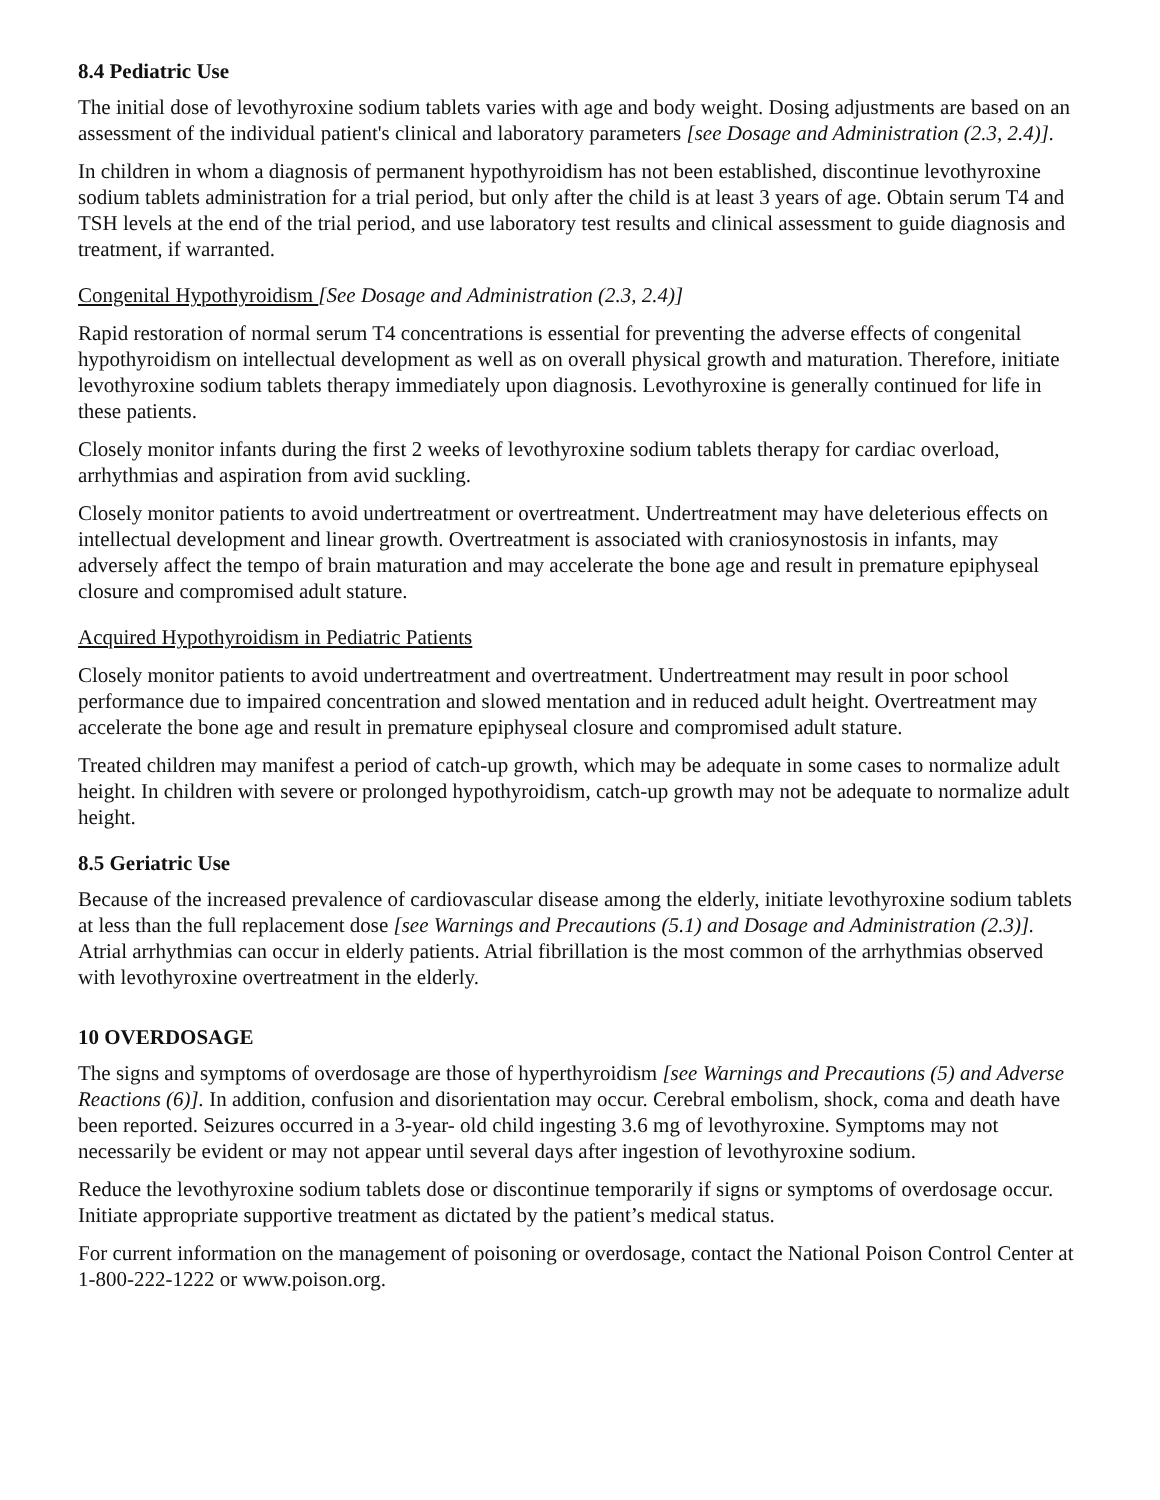8.4 Pediatric Use
The initial dose of levothyroxine sodium tablets varies with age and body weight. Dosing adjustments are based on an assessment of the individual patient's clinical and laboratory parameters [see Dosage and Administration (2.3, 2.4)].
In children in whom a diagnosis of permanent hypothyroidism has not been established, discontinue levothyroxine sodium tablets administration for a trial period, but only after the child is at least 3 years of age. Obtain serum T4 and TSH levels at the end of the trial period, and use laboratory test results and clinical assessment to guide diagnosis and treatment, if warranted.
Congenital Hypothyroidism [See Dosage and Administration (2.3, 2.4)]
Rapid restoration of normal serum T4 concentrations is essential for preventing the adverse effects of congenital hypothyroidism on intellectual development as well as on overall physical growth and maturation. Therefore, initiate levothyroxine sodium tablets therapy immediately upon diagnosis. Levothyroxine is generally continued for life in these patients.
Closely monitor infants during the first 2 weeks of levothyroxine sodium tablets therapy for cardiac overload, arrhythmias and aspiration from avid suckling.
Closely monitor patients to avoid undertreatment or overtreatment. Undertreatment may have deleterious effects on intellectual development and linear growth. Overtreatment is associated with craniosynostosis in infants, may adversely affect the tempo of brain maturation and may accelerate the bone age and result in premature epiphyseal closure and compromised adult stature.
Acquired Hypothyroidism in Pediatric Patients
Closely monitor patients to avoid undertreatment and overtreatment. Undertreatment may result in poor school performance due to impaired concentration and slowed mentation and in reduced adult height. Overtreatment may accelerate the bone age and result in premature epiphyseal closure and compromised adult stature.
Treated children may manifest a period of catch-up growth, which may be adequate in some cases to normalize adult height. In children with severe or prolonged hypothyroidism, catch-up growth may not be adequate to normalize adult height.
8.5 Geriatric Use
Because of the increased prevalence of cardiovascular disease among the elderly, initiate levothyroxine sodium tablets at less than the full replacement dose [see Warnings and Precautions (5.1) and Dosage and Administration (2.3)]. Atrial arrhythmias can occur in elderly patients. Atrial fibrillation is the most common of the arrhythmias observed with levothyroxine overtreatment in the elderly.
10 OVERDOSAGE
The signs and symptoms of overdosage are those of hyperthyroidism [see Warnings and Precautions (5) and Adverse Reactions (6)]. In addition, confusion and disorientation may occur. Cerebral embolism, shock, coma and death have been reported. Seizures occurred in a 3-year- old child ingesting 3.6 mg of levothyroxine. Symptoms may not necessarily be evident or may not appear until several days after ingestion of levothyroxine sodium.
Reduce the levothyroxine sodium tablets dose or discontinue temporarily if signs or symptoms of overdosage occur. Initiate appropriate supportive treatment as dictated by the patient’s medical status.
For current information on the management of poisoning or overdosage, contact the National Poison Control Center at 1-800-222-1222 or www.poison.org.